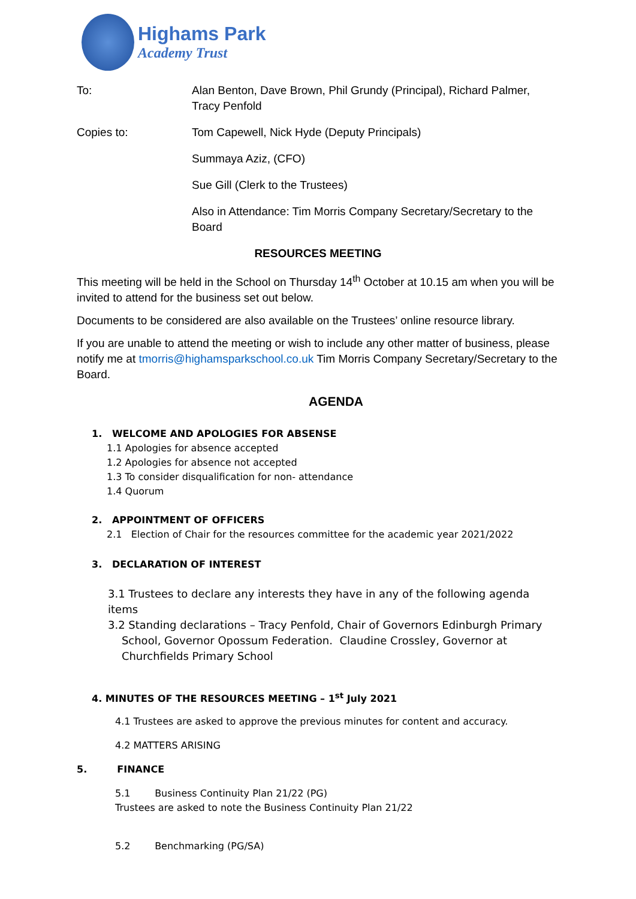Highams Park
Academy Trust
To: Alan Benton, Dave Brown, Phil Grundy (Principal), Richard Palmer, Tracy Penfold
Copies to: Tom Capewell, Nick Hyde (Deputy Principals)
Summaya Aziz, (CFO)
Sue Gill (Clerk to the Trustees)
Also in Attendance: Tim Morris Company Secretary/Secretary to the Board
RESOURCES MEETING
This meeting will be held in the School on Thursday 14<sup>th</sup> October at 10.15 am when you will be invited to attend for the business set out below.
Documents to be considered are also available on the Trustees’ online resource library.
If you are unable to attend the meeting or wish to include any other matter of business, please notify me at tmorris@highamsparkschool.co.uk Tim Morris Company Secretary/Secretary to the Board.
AGENDA
1. WELCOME AND APOLOGIES FOR ABSENSE
1.1 Apologies for absence accepted
1.2 Apologies for absence not accepted
1.3 To consider disqualification for non- attendance
1.4 Quorum
2. APPOINTMENT OF OFFICERS
2.1 Election of Chair for the resources committee for the academic year 2021/2022
3. DECLARATION OF INTEREST
3.1 Trustees to declare any interests they have in any of the following agenda items
3.2 Standing declarations – Tracy Penfold, Chair of Governors Edinburgh Primary
School, Governor Opossum Federation. Claudine Crossley, Governor at
Churchfields Primary School
4. MINUTES OF THE RESOURCES MEETING – 1<sup>st</sup> July 2021
4.1 Trustees are asked to approve the previous minutes for content and accuracy.
4.2 MATTERS ARISING
5. FINANCE
5.1 Business Continuity Plan 21/22 (PG)
Trustees are asked to note the Business Continuity Plan 21/22
5.2 Benchmarking (PG/SA)